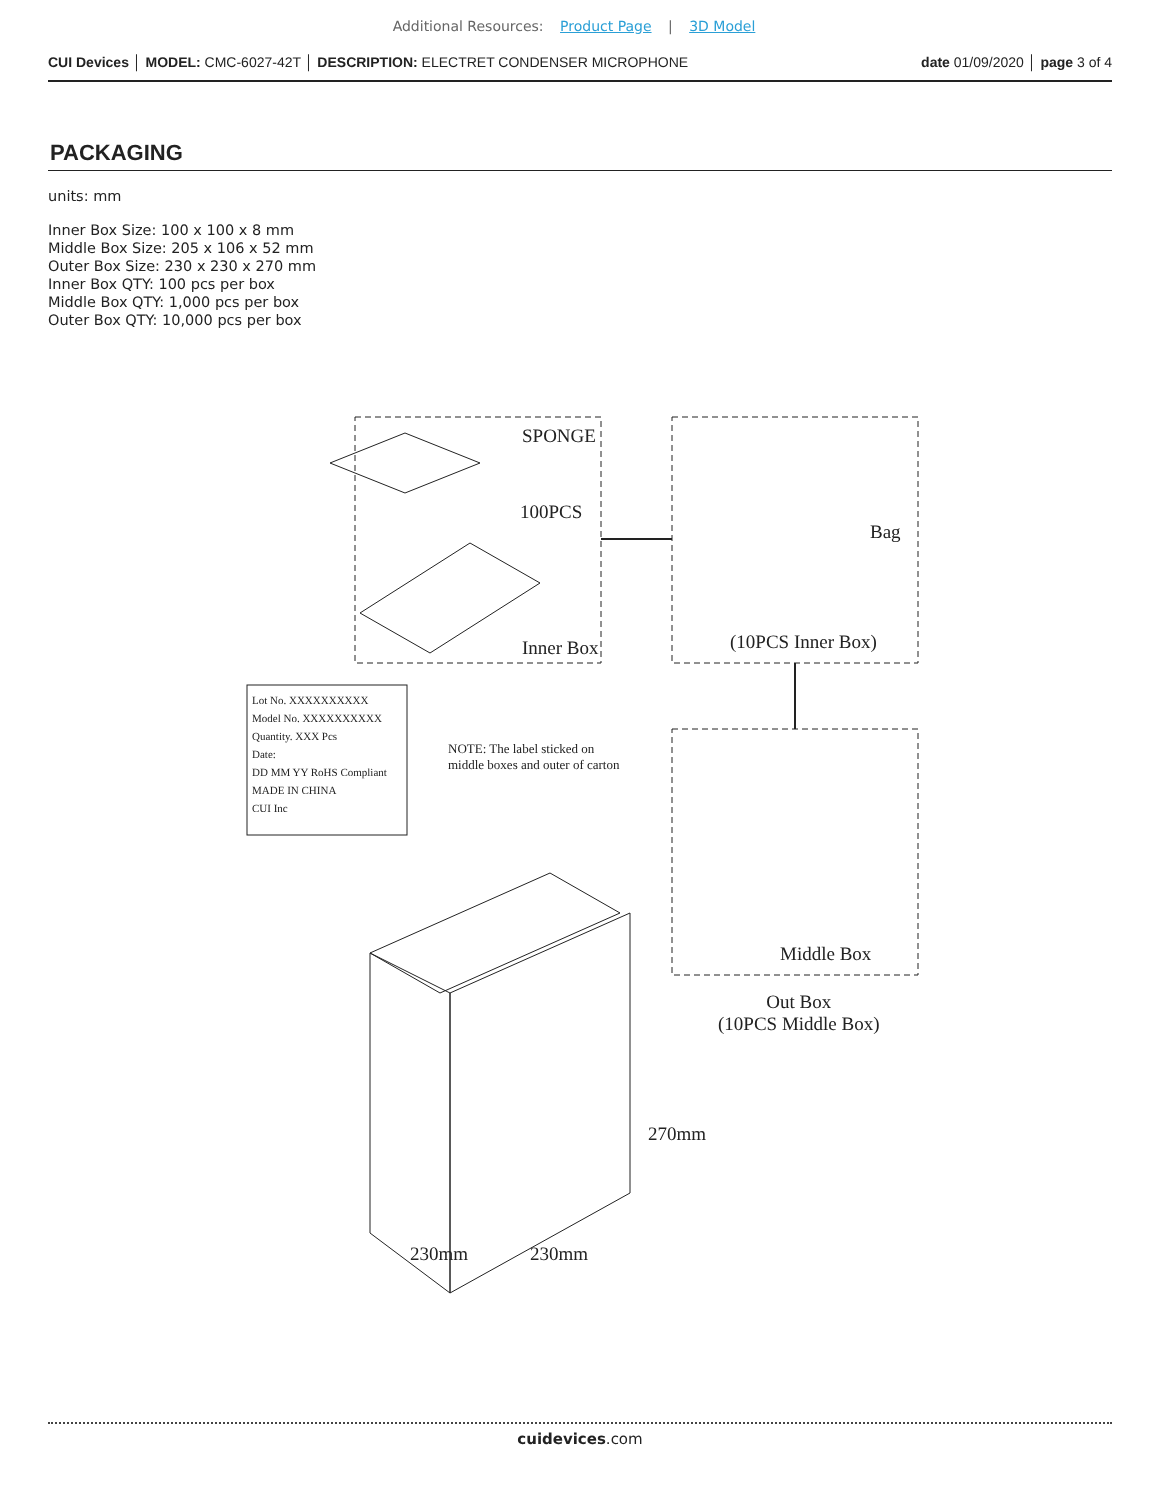Additional Resources: Product Page | 3D Model
CUI Devices │ MODEL: CMC-6027-42T │ DESCRIPTION: ELECTRET CONDENSER MICROPHONE
date 01/09/2020 │ page 3 of 4
PACKAGING
units: mm
Inner Box Size: 100 x 100 x 8 mm
Middle Box Size: 205 x 106 x 52 mm
Outer Box Size: 230 x 230 x 270 mm
Inner Box QTY: 100 pcs per box
Middle Box QTY: 1,000 pcs per box
Outer Box QTY: 10,000 pcs per box
SPONGE
100PCS
Inner Box
Bag
(10PCS Inner Box)
Lot No. XXXXXXXXXX
Model No. XXXXXXXXXX
Quantity. XXX Pcs
Date:
DD MM YY RoHS Compliant
MADE IN CHINA
CUI Inc
NOTE: The label sticked on
middle boxes and outer of carton
Middle Box
Out Box
(10PCS Middle Box)
270mm
230mm 230mm
cuidevices.com